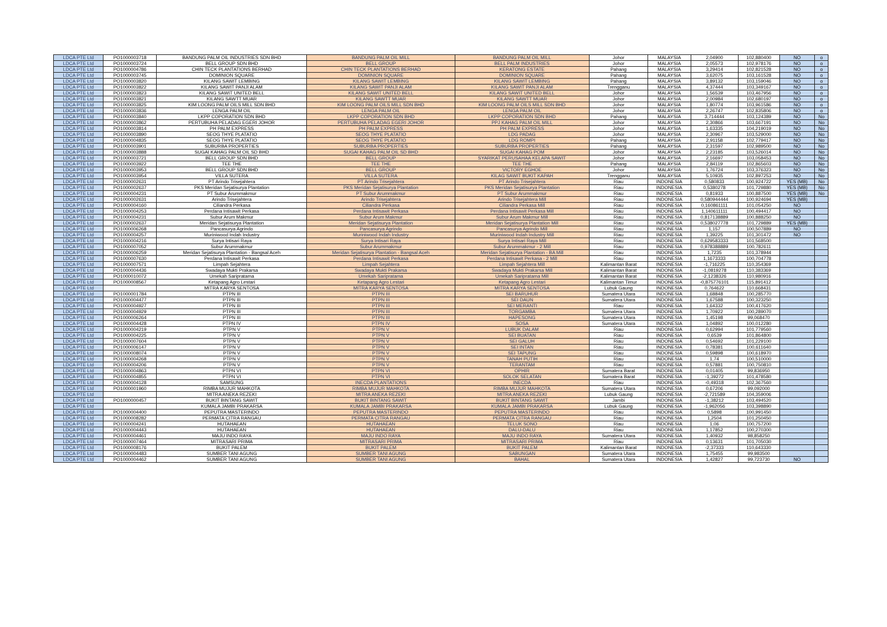| LDCA PTE Ltd | PO1000003718 | BANDUNG PALM OIL INDUSTRIES SDN BHD | BANDUNG PALM OIL MILL | BANDUNG PALM OIL MILL | Johor | MALAYSIA | 2,04900 | 102,880400 | NO | o |
| LDCA PTE Ltd | PO1000003724 | BELL GROUP SDN BHD | BELL GROUP | BELL PALM INDUSTRIES | Johor | MALAYSIA | 2,05573 | 102,978176 | NO | o |
| LDCA PTE Ltd | PO1000004786 | CHIN TECK PLANTATIONS BERHAD | CHIN TECK PLANTATIONS BERHAD | KERATONG ESTATE | Pahang | MALAYSIA | 3,29414 | 102,821528 | NO | o |
| LDCA PTE Ltd | PO1000003745 | DOMINION SQUARE | DOMINION SQUARE | DOMINION SQUARE | Pahang | MALAYSIA | 3,62075 | 103,161528 | NO | o |
| LDCA PTE Ltd | PO1000003820 | KILANG SAWIT LEMBING | KILANG SAWIT LEMBING | KILANG SAWIT LEMBING | Pahang | MALAYSIA | 3,89132 | 103,159046 | NO | o |
| LDCA PTE Ltd | PO1000003822 | KILANG SAWIT PANJI ALAM | KILANG SAWIT PANJI ALAM | KILANG SAWIT PANJI ALAM | Trengganu | MALAYSIA | 4,37444 | 103,349167 | NO | o |
| LDCA PTE Ltd | PO1000003823 | KILANG SAWIT UNITED BELL | KILANG SAWIT UNITED BELL | KILANG SAWIT UNITED BELL | Johor | MALAYSIA | 1,56539 | 103,467956 | NO | o |
| LDCA PTE Ltd | PO1000003821 | KILANG SAWTT MUAR | KILANG SAWTT MUAR | KILANG SAWTT MUAR | Johor | MALAYSIA | 2,00984 | 102,680197 | NO | o |
| LDCA PTE Ltd | PO1000003825 | KIM LOONG PALM OILS MILL SDN BHD | KIM LOONG PALM OILS MILL SDN BHD | KIM LOONG PALM OILS MILL SDN BHD | Johor | MALAYSIA | 1,80774 | 103,961586 | NO | o |
| LDCA PTE Ltd | PO1000003836 | LENGA PALM OIL | LENGA PALM OIL | LENGA PALM OIL | Johor | MALAYSIA | 2,26747 | 102,835806 | NO | o |
| LDCA PTE Ltd | PO1000003840 | LKPP COPORATION SDN BHD | LKPP COPORATION SDN BHD | LKPP COPORATION SDN BHD | Pahang | MALAYSIA | 3,714444 | 103,124389 | NO | No |
| LDCA PTE Ltd | PO1000003862 | PERTUBUHA PELADAG EGERI JOHOR | PERTUBUHA PELADAG EGERI JOHOR | PPJ KAHAG PALM OIL MILL | Johor | MALAYSIA | 2,30866 | 103,667191 | NO | No |
| LDCA PTE Ltd | PO1000003814 | PH PALM EXPRESS | PH PALM EXPRESS | PH PALM EXPRESS | Johor | MALAYSIA | 1,63335 | 104,219019 | NO | No |
| LDCA PTE Ltd | PO1000003890 | SEOG THYE PLATATIO | SEOG THYE PLATATIO | LDG PADAG | Johor | MALAYSIA | 2,30967 | 103,529000 | NO | No |
| LDCA PTE Ltd | PO1000004835 | SEOG THYE PLATATIO | SEOG THYE PLATATIO | LDG ROMPI | Pahang | MALAYSIA | 2,91158 | 102,779417 | NO | No |
| LDCA PTE Ltd | PO1000003901 | SUBURBA PROPERTIES | SUBURBA PROPERTIES | SUBURBA PROPERTIES | Pahang | MALAYSIA | 2,31597 | 102,989500 | NO | No |
| LDCA PTE Ltd | PO1000003888 | SUGAI KAHAG PALM OIL SD BHD | SUGAI KAHAG PALM OIL SD BHD | SUGAI KAHAG POM | Johor | MALAYSIA | 2,23185 | 103,526014 | NO | No |
| LDCA PTE Ltd | PO1000003721 | BELL GROUP SDN BHD | BELL GROUP | SYARIKAT PERUSAHAA KELAPA SAWIT | Johor | MALAYSIA | 2,16697 | 103,058453 | NO | No |
| LDCA PTE Ltd | PO1000003922 | TEE THE | TEE THE | TEE THE | Pahang | MALAYSIA | 2,84119 | 102,865603 | NO | No |
| LDCA PTE Ltd | PO1000003953 | BELL GROUP SDN BHD | BELL GROUP | VICTORY EGHOE | Johor | MALAYSIA | 1,76724 | 103,376323 | NO | No |
| LDCA PTE Ltd | PO1000003954 | VILLA SUTERA | VILLA SUTERA | KILAG SAWIT BUKIT KAPAH | Trengganu | MALAYSIA | 5,10935 | 102,897253 | NO | No |
| LDCA PTE Ltd | PO1000002631 | PT Arindo Trisejahtera | PT Arindo Trisejahtera | PT Arindo Trisejahtera | Riau | INDONESIA | 0,580833 | 100,924722 | YES (MB) | No |
| LDCA PTE Ltd | PO1000002637 | PKS Meridan Sejatisurya Plantation | PKS Meridan Sejatisurya Plantation | PKS Meridan Sejatisurya Plantation | Riau | INDONESIA | 0,5380278 | 101,729880 | YES (MB) | No |
| LDCA PTE Ltd | PO1000004231 | PT Subur Arummakmur | PT Subur Arummakmur | PT Subur Arummakmur | Riau | INDONESIA | 0,81933 | 100,887500 | YES (MB) | No |
| LDCA PTE Ltd | PO1000002631 | Arindo Trisejahtera | Arindo Trisejahtera | Arindo Trisejahtera Mill | Riau | INDONESIA | 0,580944444 | 100,924694 | YES (MB) | |
| LDCA PTE Ltd | PO1000004160 | Ciliandra Perkasa | Ciliandra Perkasa | Ciliandra Perkasa Mill | Riau | INDONESIA | 0,160861111 | 101,054250 | NO | |
| LDCA PTE Ltd | PO1000004253 | Perdana Intisawit Perkasa | Perdana Intisawit Perkasa | Perdana Intisawit Perkasa Mill | Riau | INDONESIA | 1,140611111 | 100,494417 | NO | |
| LDCA PTE Ltd | PO1000004231 | Subur Arum Makmur | Subur Arum Makmur | Subur Arum Makmur Mill | Riau | INDONESIA | 0,817138889 | 100,888250 | NO | |
| LDCA PTE Ltd | PO1000002637 | Meridan Sejatisurya Plantation | Meridan Sejatisurya Plantation | Meridan Sejatisurya Plantation Mill | Riau | INDONESIA | 0,538027778 | 101,729889 | YES (MB) | |
| LDCA PTE Ltd | PO1000006268 | Pancasurya Agrindo | Pancasurya Agrindo | Pancasurya Agrindo Mill | Riau | INDONESIA | 1,157 | 100,507889 | NO | |
| LDCA PTE Ltd | PO1000004257 | Muriniwood Indah Industry | Muriniwood Indah Industry | Muriniwood Indah Industry Mill | Riau | INDONESIA | 1,39225 | 101,301472 | NO | |
| LDCA PTE Ltd | PO1000004216 | Surya Intisari Raya | Surya Intisari Raya | Surya Intisari Raya Mill | Riau | INDONESIA | 0,629583333 | 101,568500 | | |
| LDCA PTE Ltd | PO1000007052 | Subur Arummakmur | Subur Arummakmur | Subur Arummakmur - 2 Mill | Riau | INDONESIA | 0,978388889 | 100,782611 | | |
| LDCA PTE Ltd | PO1000006259 | Meridan Sejatisurya Plantation - Bangsal Aceh | Meridan Sejatisurya Plantation - Bangsal Aceh | Meridan Sejatisurya Plantation - BA Mill | Riau | INDONESIA | 1,7235 | 101,378944 | | |
| LDCA PTE Ltd | PO1000007630 | Perdana Intisawit Perkasa | Perdana Intisawit Perkasa | Perdana Intisawit Perkasa - 2 Mill | Riau | INDONESIA | 1,1673333 | 100,704778 | | |
| LDCA PTE Ltd | PO1000007571 | Limpah Sejahtera | Limpah Sejahtera | Limpah Sejahtera Mill | Kalimantan Barat | INDONESIA | -1,716225 | 110,354369 | | |
| LDCA PTE Ltd | PO1000004436 | Swadaya Mukti Prakarsa | Swadaya Mukti Prakarsa | Swadaya Mukti Prakarsa Mill | Kalimantan Barat | INDONESIA | -1,0819278 | 110,383369 | | |
| LDCA PTE Ltd | PO1000010072 | Umekah Saripratama | Umekah Saripratama | Umekah Saripratama Mill | Kalimantan Barat | INDONESIA | -2,1238326 | 110,980916 | | |
| LDCA PTE Ltd | PO1000008567 | Ketapang Agro Lestari | Ketapang Agro Lestari | Ketapang Agro Lestari | Kalimantan Timur | INDONESIA | -0,875776101 | 115,891412 | | |
| LDCA PTE Ltd | | MITRA KARYA SENTOSA | MITRA KARYA SENTOSA | MITRA KARYA SENTOSA | Lubuk Gaung | INDONESIA | 0,764622 | 110,668431 | | |
| LDCA PTE Ltd | PO1000001784 | PTPN III | PTPN III | SEI BARUHUR | Sumatera Utara | INDONESIA | 1,68848 | 100,285770 | | |
| LDCA PTE Ltd | PO1000004477 | PTPN III | PTPN III | SEI DAUN | Sumatera Utara | INDONESIA | 1,67588 | 100,323250 | | |
| LDCA PTE Ltd | PO1000004927 | PTPN III | PTPN III | SEI MERANTI | Riau | INDONESIA | 1,64332 | 100,417620 | | |
| LDCA PTE Ltd | PO1000004929 | PTPN III | PTPN III | TORGAMBA | Sumatera Utara | INDONESIA | 1,70922 | 100,289070 | | |
| LDCA PTE Ltd | PO1000006264 | PTPN III | PTPN III | HAPESONG | Sumatera Utara | INDONESIA | 1,45198 | 99,068470 | | |
| LDCA PTE Ltd | PO1000004428 | PTPN IV | PTPN IV | SOSA | Sumatera Utara | INDONESIA | 1,04892 | 100,012280 | | |
| LDCA PTE Ltd | PO1000004219 | PTPN V | PTPN V | LUBUK DALAM | Riau | INDONESIA | 0,62994 | 101,779560 | | |
| LDCA PTE Ltd | PO1000004225 | PTPN V | PTPN V | SEI BUATAN | Riau | INDONESIA | 0,6539 | 101,864800 | | |
| LDCA PTE Ltd | PO1000007604 | PTPN V | PTPN V | SEI GALUH | Riau | INDONESIA | 0,54692 | 101,229100 | | |
| LDCA PTE Ltd | PO1000006147 | PTPN V | PTPN V | SEI INTAN | Riau | INDONESIA | 0,78381 | 100,611640 | | |
| LDCA PTE Ltd | PO1000008074 | PTPN V | PTPN V | SEI TAPUNG | Riau | INDONESIA | 0,59898 | 100,618970 | | |
| LDCA PTE Ltd | PO1000004268 | PTPN V | PTPN V | TANAH PUTIH | Riau | INDONESIA | 1,74 | 100,510000 | | |
| LDCA PTE Ltd | PO1000004206 | PTPN V | PTPN V | TERANTAM | Riau | INDONESIA | 0,57881 | 100,750810 | | |
| LDCA PTE Ltd | PO1000004863 | PTPN VI | PTPN VI | OPHIR | Sumatera Barat | INDONESIA | 0,01405 | 99,836950 | | |
| LDCA PTE Ltd | PO1000004855 | PTPN VI | PTPN VI | SOLOK SELATAN | Sumatera Barat | INDONESIA | -1,39272 | 101,478580 | | |
| LDCA PTE Ltd | PO1000004128 | SAMSUNG | INECDA PLANTATIONS | INECDA | Riau | INDONESIA | -0,49318 | 102,367560 | | |
| LDCA PTE Ltd | PO1000001960 | RIMBA MUJUR MAHKOTA | RIMBA MUJUR MAHKOTA | RIMBA MUJUR MAHKOTA | Sumatera Utara | INDONESIA | 0,67206 | 99,092000 | | |
| LDCA PTE Ltd | | MITRA ANEKA REZEKI | MITRA ANEKA REZEKI | MITRA ANEKA REZEKI | Lubuk Gaung | INDONESIA | -2,721589 | 104,359006 | | |
| LDCA PTE Ltd | PO1000000457 | BUKIT BINTANG SAWIT | BUKIT BINTANG SAWIT | BUKIT BINTANG SAWIT | Jambi | INDONESIA | -1,38212 | 103,494520 | | |
| LDCA PTE Ltd | | KUMALA JAMBI PRAKARSA | KUMALA JAMBI PRAKARSA | KUMALA JAMBI PRAKARSA | Lubuk Gaung | INDONESIA | -1,962056 | 103,398890 | | |
| LDCA PTE Ltd | PO1000004400 | PEPUTRA MASTERINDO | PEPUTRA MASTERINDO | PEPUTRA MASTERINDO | Riau | INDONESIA | 0,5898 | 100,991450 | | |
| LDCA PTE Ltd | PO1000008282 | PERMATA CITRA RANGAU | PERMATA CITRA RANGAU | PERMATA CITRA RANGAU | Riau | INDONESIA | 1,2504 | 101,250450 | | |
| LDCA PTE Ltd | PO1000004241 | HUTAHAEAN | HUTAHAEAN | TELUK SONO | Riau | INDONESIA | 1,06 | 100,757200 | | |
| LDCA PTE Ltd | PO1000004443 | HUTAHAEAN | HUTAHAEAN | DALU-DALU | Riau | INDONESIA | 1,17852 | 100,270300 | | |
| LDCA PTE Ltd | PO1000004461 | MAJU INDO RAYA | MAJU INDO RAYA | MAJU INDO RAYA | Sumatera Utara | INDONESIA | 1,40932 | 98,858250 | | |
| LDCA PTE Ltd | PO1000007464 | MITRASARI PRIMA | MITRASARI PRIMA | MITRASARI PRIMA | Riau | INDONESIA | 0,13631 | 101,705030 | | |
| LDCA PTE Ltd | PO1000008176 | BUKIT PALEM | BUKIT PALEM | BUKIT PALEM | Kalimantan Barat | INDONESIA | -2,37333 | 110,643330 | | |
| LDCA PTE Ltd | PO1000004483 | SUMBER TANI AGUNG | SUMBER TANI AGUNG | SABUNGAN | Sumatera Utara | INDONESIA | 1,75455 | 99,983500 | | |
| LDCA PTE Ltd | PO1000004462 | SUMBER TANI AGUNG | SUMBER TANI AGUNG | BAHAL | Sumatera Utara | INDONESIA | 1,42827 | 99,723730 | NO | |